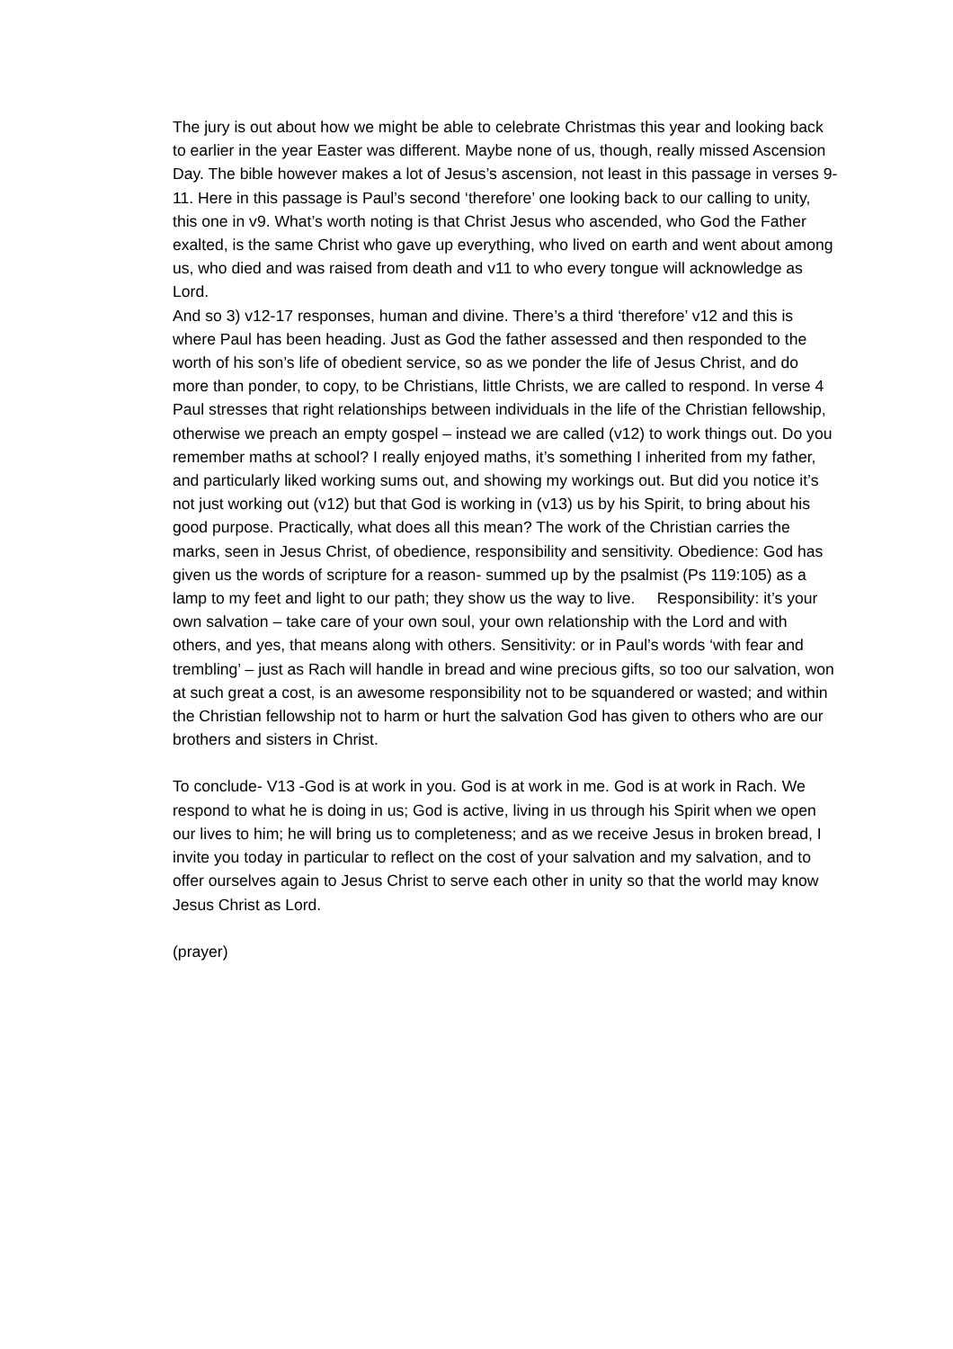The jury is out about how we might be able to celebrate Christmas this year and looking back to earlier in the year Easter was different. Maybe none of us, though, really missed Ascension Day. The bible however makes a lot of Jesus’s ascension, not least in this passage in verses 9-11. Here in this passage is Paul’s second ‘therefore’ one looking back to our calling to unity, this one in v9. What’s worth noting is that Christ Jesus who ascended, who God the Father exalted, is the same Christ who gave up everything, who lived on earth and went about among us, who died and was raised from death and v11 to who every tongue will acknowledge as Lord.
And so 3) v12-17 responses, human and divine. There’s a third ‘therefore’ v12 and this is where Paul has been heading. Just as God the father assessed and then responded to the worth of his son’s life of obedient service, so as we ponder the life of Jesus Christ, and do more than ponder, to copy, to be Christians, little Christs, we are called to respond. In verse 4 Paul stresses that right relationships between individuals in the life of the Christian fellowship, otherwise we preach an empty gospel – instead we are called (v12) to work things out. Do you remember maths at school? I really enjoyed maths, it’s something I inherited from my father, and particularly liked working sums out, and showing my workings out. But did you notice it’s not just working out (v12) but that God is working in (v13) us by his Spirit, to bring about his good purpose. Practically, what does all this mean? The work of the Christian carries the marks, seen in Jesus Christ, of obedience, responsibility and sensitivity. Obedience: God has given us the words of scripture for a reason- summed up by the psalmist (Ps 119:105) as a lamp to my feet and light to our path; they show us the way to live. Responsibility: it’s your own salvation – take care of your own soul, your own relationship with the Lord and with others, and yes, that means along with others. Sensitivity: or in Paul’s words ‘with fear and trembling’ – just as Rach will handle in bread and wine precious gifts, so too our salvation, won at such great a cost, is an awesome responsibility not to be squandered or wasted; and within the Christian fellowship not to harm or hurt the salvation God has given to others who are our brothers and sisters in Christ.
To conclude- V13 -God is at work in you. God is at work in me. God is at work in Rach. We respond to what he is doing in us; God is active, living in us through his Spirit when we open our lives to him; he will bring us to completeness; and as we receive Jesus in broken bread, I invite you today in particular to reflect on the cost of your salvation and my salvation, and to offer ourselves again to Jesus Christ to serve each other in unity so that the world may know Jesus Christ as Lord.
(prayer)